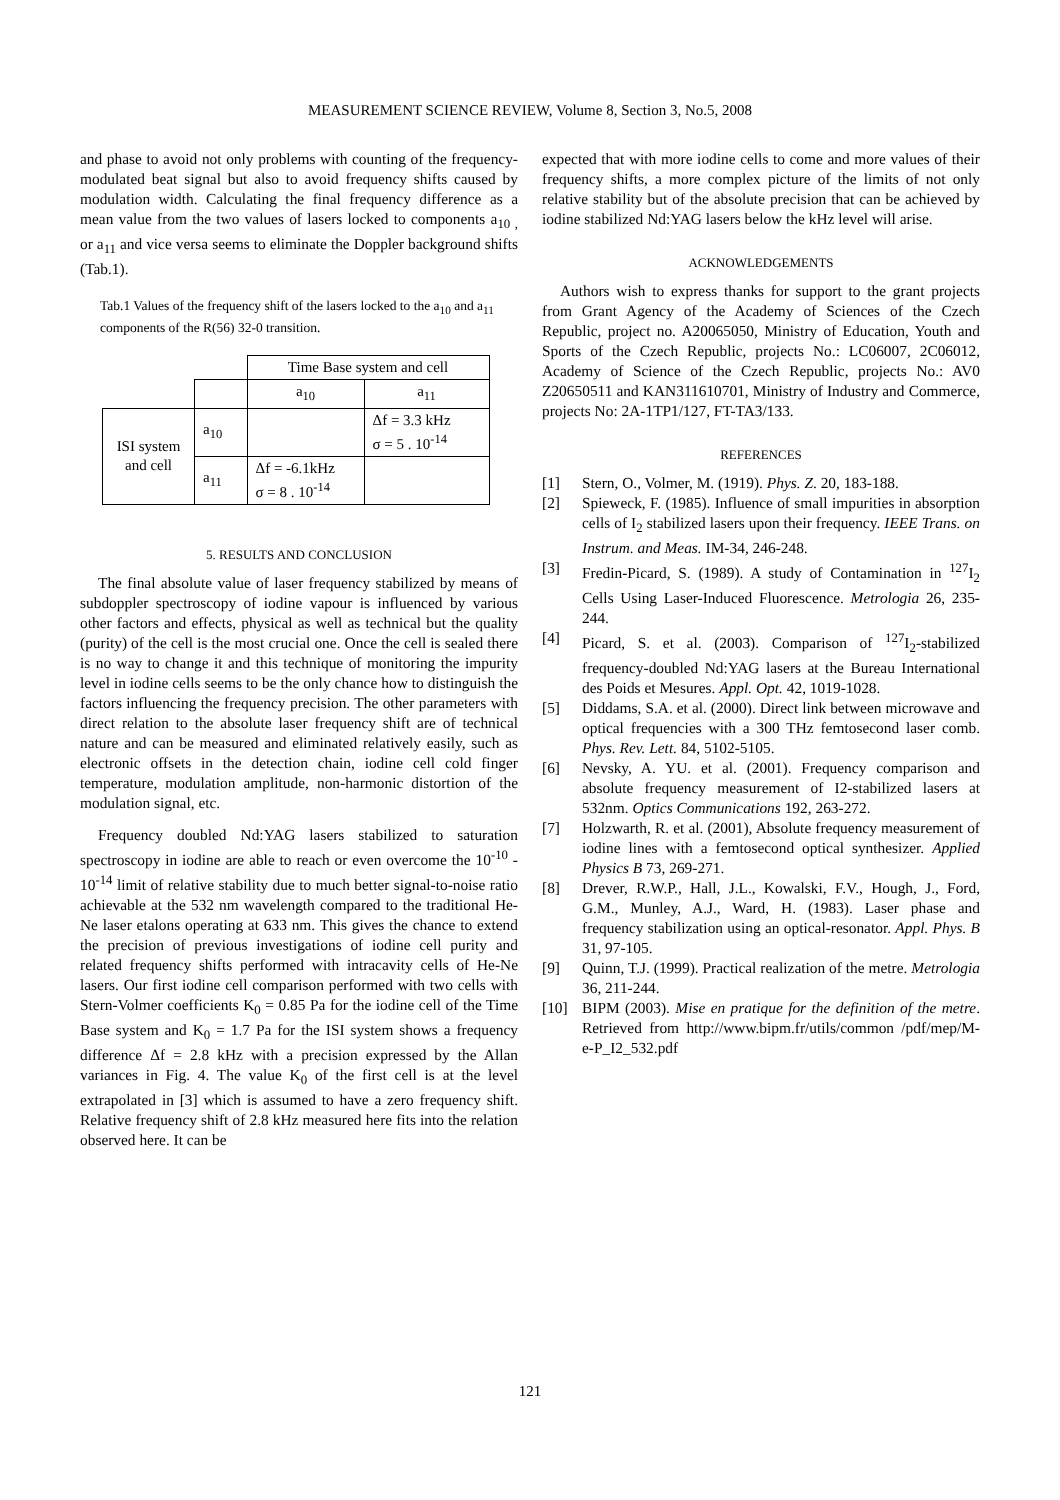MEASUREMENT SCIENCE REVIEW, Volume 8, Section 3, No.5, 2008
and phase to avoid not only problems with counting of the frequency-modulated beat signal but also to avoid frequency shifts caused by modulation width. Calculating the final frequency difference as a mean value from the two values of lasers locked to components a<sub>10 ,</sub> or a<sub>11</sub> and vice versa seems to eliminate the Doppler background shifts (Tab.1).
Tab.1 Values of the frequency shift of the lasers locked to the a<sub>10</sub> and a<sub>11</sub> components of the R(56) 32-0 transition.
| | | Time Base system and cell | |
| | | a<sub>10</sub> | a<sub>11</sub> |
| ISI system and cell | a<sub>10</sub> | | Δf = 3.3 kHz σ = 5 . 10<sup>-14</sup> |
| | a<sub>11</sub> | Δf = -6.1kHz σ = 8 . 10<sup>-14</sup> | |
5. RESULTS AND CONCLUSION
The final absolute value of laser frequency stabilized by means of subdoppler spectroscopy of iodine vapour is influenced by various other factors and effects, physical as well as technical but the quality (purity) of the cell is the most crucial one. Once the cell is sealed there is no way to change it and this technique of monitoring the impurity level in iodine cells seems to be the only chance how to distinguish the factors influencing the frequency precision. The other parameters with direct relation to the absolute laser frequency shift are of technical nature and can be measured and eliminated relatively easily, such as electronic offsets in the detection chain, iodine cell cold finger temperature, modulation amplitude, non-harmonic distortion of the modulation signal, etc.
Frequency doubled Nd:YAG lasers stabilized to saturation spectroscopy in iodine are able to reach or even overcome the 10<sup>-10</sup> - 10<sup>-14</sup> limit of relative stability due to much better signal-to-noise ratio achievable at the 532 nm wavelength compared to the traditional He-Ne laser etalons operating at 633 nm. This gives the chance to extend the precision of previous investigations of iodine cell purity and related frequency shifts performed with intracavity cells of He-Ne lasers. Our first iodine cell comparison performed with two cells with Stern-Volmer coefficients K<sub>0</sub> = 0.85 Pa for the iodine cell of the Time Base system and K<sub>0</sub> = 1.7 Pa for the ISI system shows a frequency difference Δf = 2.8 kHz with a precision expressed by the Allan variances in Fig. 4. The value K<sub>0</sub> of the first cell is at the level extrapolated in [3] which is assumed to have a zero frequency shift. Relative frequency shift of 2.8 kHz measured here fits into the relation observed here. It can be
expected that with more iodine cells to come and more values of their frequency shifts, a more complex picture of the limits of not only relative stability but of the absolute precision that can be achieved by iodine stabilized Nd:YAG lasers below the kHz level will arise.
ACKNOWLEDGEMENTS
Authors wish to express thanks for support to the grant projects from Grant Agency of the Academy of Sciences of the Czech Republic, project no. A20065050, Ministry of Education, Youth and Sports of the Czech Republic, projects No.: LC06007, 2C06012, Academy of Science of the Czech Republic, projects No.: AV0 Z20650511 and KAN311610701, Ministry of Industry and Commerce, projects No: 2A-1TP1/127, FT-TA3/133.
REFERENCES
[1] Stern, O., Volmer, M. (1919). Phys. Z. 20, 183-188.
[2] Spieweck, F. (1985). Influence of small impurities in absorption cells of I<sub>2</sub> stabilized lasers upon their frequency. IEEE Trans. on Instrum. and Meas. IM-34, 246-248.
[3] Fredin-Picard, S. (1989). A study of Contamination in <sup>127</sup>I<sub>2</sub> Cells Using Laser-Induced Fluorescence. Metrologia 26, 235-244.
[4] Picard, S. et al. (2003). Comparison of <sup>127</sup>I<sub>2</sub>-stabilized frequency-doubled Nd:YAG lasers at the Bureau International des Poids et Mesures. Appl. Opt. 42, 1019-1028.
[5] Diddams, S.A. et al. (2000). Direct link between microwave and optical frequencies with a 300 THz femtosecond laser comb. Phys. Rev. Lett. 84, 5102-5105.
[6] Nevsky, A. YU. et al. (2001). Frequency comparison and absolute frequency measurement of I2-stabilized lasers at 532nm. Optics Communications 192, 263-272.
[7] Holzwarth, R. et al. (2001), Absolute frequency measurement of iodine lines with a femtosecond optical synthesizer. Applied Physics B 73, 269-271.
[8] Drever, R.W.P., Hall, J.L., Kowalski, F.V., Hough, J., Ford, G.M., Munley, A.J., Ward, H. (1983). Laser phase and frequency stabilization using an optical-resonator. Appl. Phys. B 31, 97-105.
[9] Quinn, T.J. (1999). Practical realization of the metre. Metrologia 36, 211-244.
[10] BIPM (2003). Mise en pratique for the definition of the metre. Retrieved from http://www.bipm.fr/utils/common /pdf/mep/M-e-P_I2_532.pdf
121